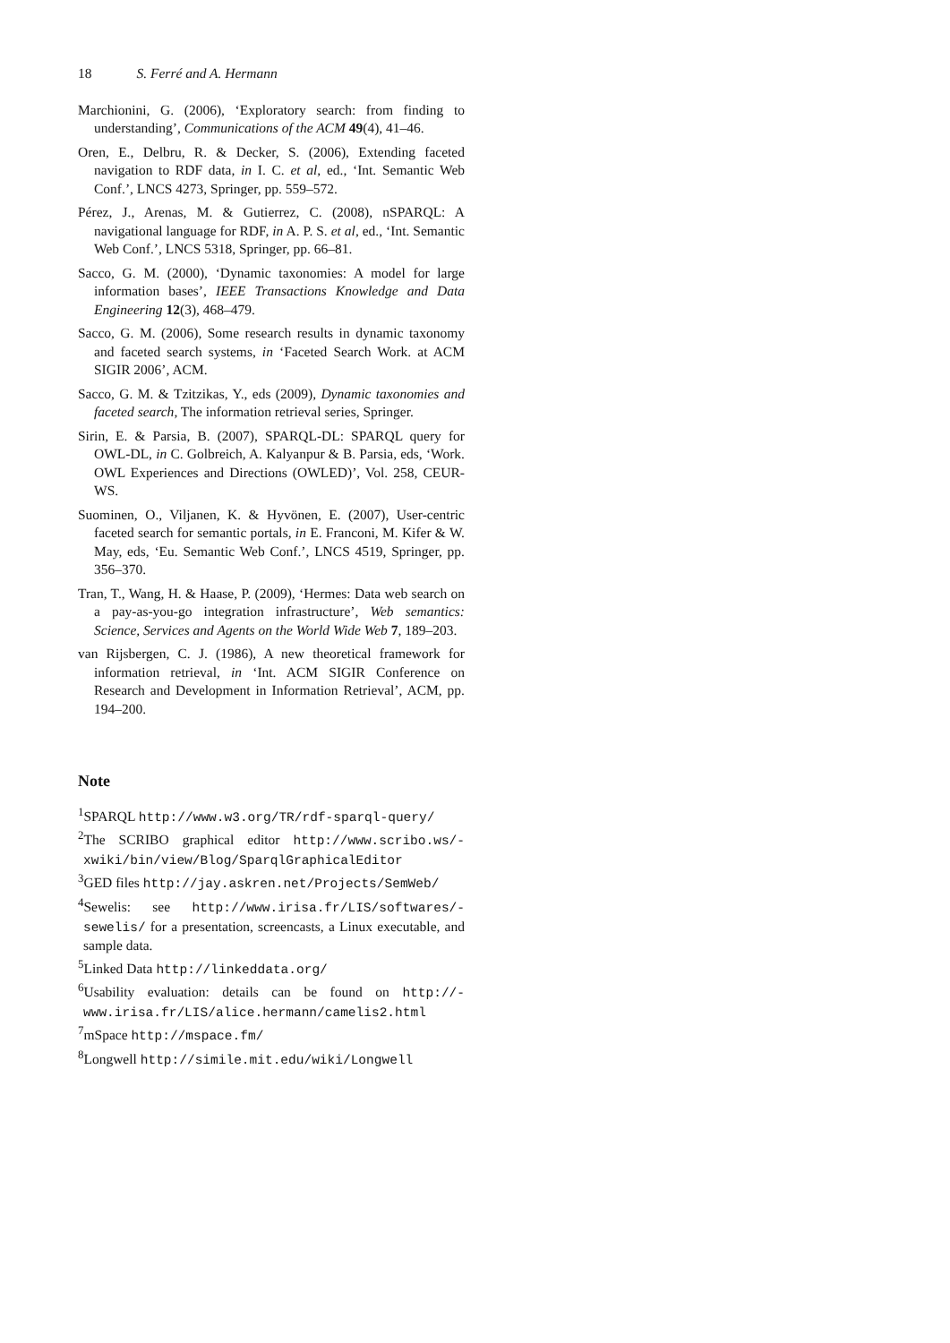18 S. Ferré and A. Hermann
Marchionini, G. (2006), ‘Exploratory search: from finding to understanding’, Communications of the ACM 49(4), 41–46.
Oren, E., Delbru, R. & Decker, S. (2006), Extending faceted navigation to RDF data, in I. C. et al, ed., ‘Int. Semantic Web Conf.’, LNCS 4273, Springer, pp. 559–572.
Pérez, J., Arenas, M. & Gutierrez, C. (2008), nSPARQL: A navigational language for RDF, in A. P. S. et al, ed., ‘Int. Semantic Web Conf.’, LNCS 5318, Springer, pp. 66–81.
Sacco, G. M. (2000), ‘Dynamic taxonomies: A model for large information bases’, IEEE Transactions Knowledge and Data Engineering 12(3), 468–479.
Sacco, G. M. (2006), Some research results in dynamic taxonomy and faceted search systems, in ‘Faceted Search Work. at ACM SIGIR 2006’, ACM.
Sacco, G. M. & Tzitzikas, Y., eds (2009), Dynamic taxonomies and faceted search, The information retrieval series, Springer.
Sirin, E. & Parsia, B. (2007), SPARQL-DL: SPARQL query for OWL-DL, in C. Golbreich, A. Kalyanpur & B. Parsia, eds, ‘Work. OWL Experiences and Directions (OWLED)’, Vol. 258, CEUR-WS.
Suominen, O., Viljanen, K. & Hyvönen, E. (2007), User-centric faceted search for semantic portals, in E. Franconi, M. Kifer & W. May, eds, ‘Eu. Semantic Web Conf.’, LNCS 4519, Springer, pp. 356–370.
Tran, T., Wang, H. & Haase, P. (2009), ‘Hermes: Data web search on a pay-as-you-go integration infrastructure’, Web semantics: Science, Services and Agents on the World Wide Web 7, 189–203.
van Rijsbergen, C. J. (1986), A new theoretical framework for information retrieval, in ‘Int. ACM SIGIR Conference on Research and Development in Information Retrieval’, ACM, pp. 194–200.
Note
<sup>1</sup> SPARQL http://www.w3.org/TR/rdf-sparql-query/
<sup>2</sup> The SCRIBO graphical editor http://www.scribo.ws/-xwiki/bin/view/Blog/SparqlGraphicalEditor
<sup>3</sup> GED files http://jay.askren.net/Projects/SemWeb/
<sup>4</sup> Sewelis: see http://www.irisa.fr/LIS/softwares/-sewelis/ for a presentation, screencasts, a Linux executable, and sample data.
<sup>5</sup> Linked Data http://linkeddata.org/
<sup>6</sup> Usability evaluation: details can be found on http://-www.irisa.fr/LIS/alice.hermann/camelis2.html
<sup>7</sup> mSpace http://mspace.fm/
<sup>8</sup> Longwell http://simile.mit.edu/wiki/Longwell